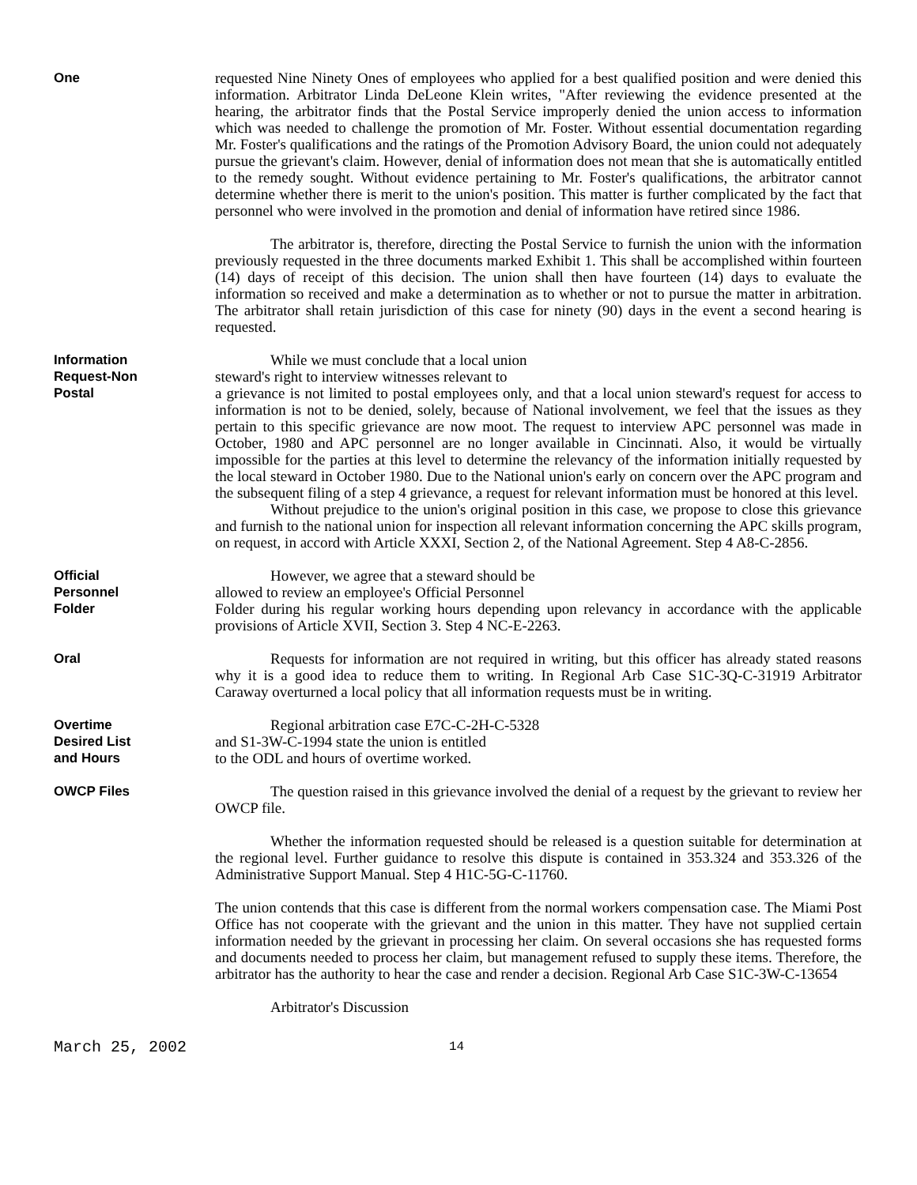One
requested Nine Ninety Ones of employees who applied for a best qualified position and were denied this information. Arbitrator Linda DeLeone Klein writes, "After reviewing the evidence presented at the hearing, the arbitrator finds that the Postal Service improperly denied the union access to information which was needed to challenge the promotion of Mr. Foster. Without essential documentation regarding Mr. Foster's qualifications and the ratings of the Promotion Advisory Board, the union could not adequately pursue the grievant's claim. However, denial of information does not mean that she is automatically entitled to the remedy sought. Without evidence pertaining to Mr. Foster's qualifications, the arbitrator cannot determine whether there is merit to the union's position. This matter is further complicated by the fact that personnel who were involved in the promotion and denial of information have retired since 1986.
The arbitrator is, therefore, directing the Postal Service to furnish the union with the information previously requested in the three documents marked Exhibit 1. This shall be accomplished within fourteen (14) days of receipt of this decision. The union shall then have fourteen (14) days to evaluate the information so received and make a determination as to whether or not to pursue the matter in arbitration. The arbitrator shall retain jurisdiction of this case for ninety (90) days in the event a second hearing is requested.
Information
Request-Non
Postal
While we must conclude that a local union
steward's right to interview witnesses relevant to
a grievance is not limited to postal employees only, and that a local union steward's request for access to information is not to be denied, solely, because of National involvement, we feel that the issues as they pertain to this specific grievance are now moot. The request to interview APC personnel was made in October, 1980 and APC personnel are no longer available in Cincinnati. Also, it would be virtually impossible for the parties at this level to determine the relevancy of the information initially requested by the local steward in October 1980. Due to the National union's early on concern over the APC program and the subsequent filing of a step 4 grievance, a request for relevant information must be honored at this level.
Without prejudice to the union's original position in this case, we propose to close this grievance and furnish to the national union for inspection all relevant information concerning the APC skills program, on request, in accord with Article XXXI, Section 2, of the National Agreement. Step 4 A8-C-2856.
Official
Personnel
Folder
However, we agree that a steward should be
allowed to review an employee's Official Personnel
Folder during his regular working hours depending upon relevancy in accordance with the applicable provisions of Article XVII, Section 3. Step 4 NC-E-2263.
Oral
Requests for information are not required in writing, but this officer has already stated reasons why it is a good idea to reduce them to writing. In Regional Arb Case S1C-3Q-C-31919 Arbitrator Caraway overturned a local policy that all information requests must be in writing.
Overtime
Desired List
and Hours
Regional arbitration case E7C-C-2H-C-5328
and S1-3W-C-1994 state the union is entitled
to the ODL and hours of overtime worked.
OWCP Files
The question raised in this grievance involved the denial of a request by the grievant to review her OWCP file.
Whether the information requested should be released is a question suitable for determination at the regional level. Further guidance to resolve this dispute is contained in 353.324 and 353.326 of the Administrative Support Manual. Step 4 H1C-5G-C-11760.
The union contends that this case is different from the normal workers compensation case. The Miami Post Office has not cooperate with the grievant and the union in this matter. They have not supplied certain information needed by the grievant in processing her claim. On several occasions she has requested forms and documents needed to process her claim, but management refused to supply these items. Therefore, the arbitrator has the authority to hear the case and render a decision. Regional Arb Case S1C-3W-C-13654
Arbitrator's Discussion
March 25, 2002 14